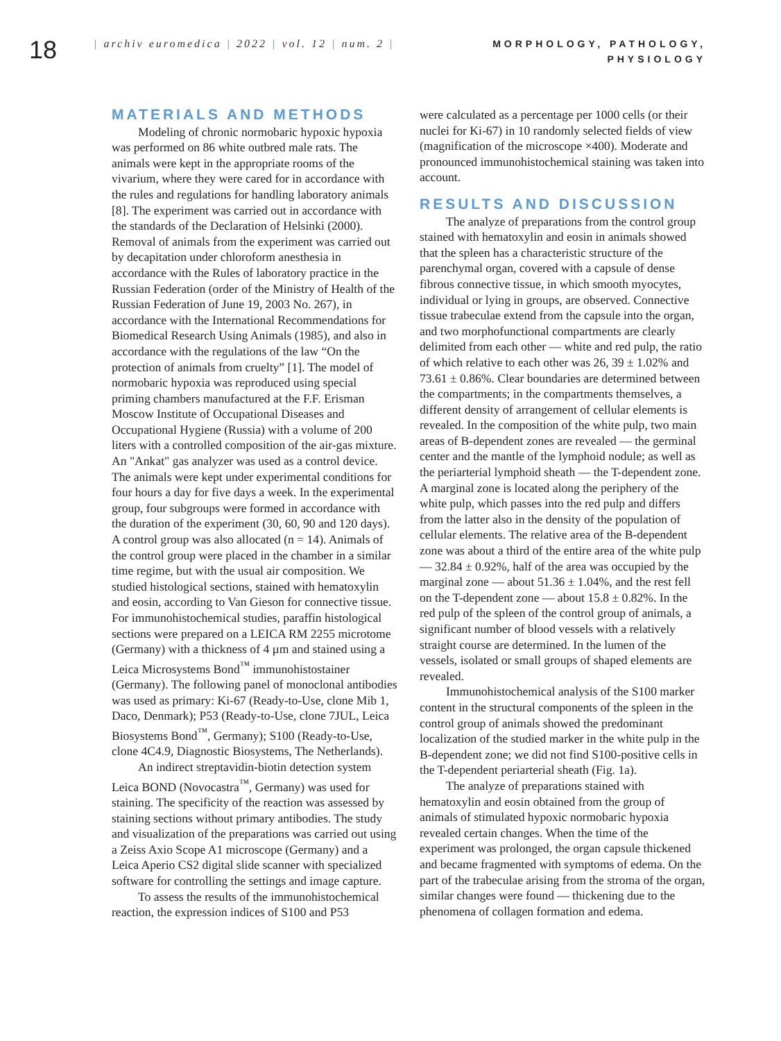18
| archiv euromedica | 2022 | vol. 12 | num. 2 |
MORPHOLOGY, PATHOLOGY,
PHYSIOLOGY
MATERIALS AND METHODS
Modeling of chronic normobaric hypoxic hypoxia was performed on 86 white outbred male rats. The animals were kept in the appropriate rooms of the vivarium, where they were cared for in accordance with the rules and regulations for handling laboratory animals [8]. The experiment was carried out in accordance with the standards of the Declaration of Helsinki (2000). Removal of animals from the experiment was carried out by decapitation under chloroform anesthesia in accordance with the Rules of laboratory practice in the Russian Federation (order of the Ministry of Health of the Russian Federation of June 19, 2003 No. 267), in accordance with the International Recommendations for Biomedical Research Using Animals (1985), and also in accordance with the regulations of the law “On the protection of animals from cruelty” [1]. The model of normobaric hypoxia was reproduced using special priming chambers manufactured at the F.F. Erisman Moscow Institute of Occupational Diseases and Occupational Hygiene (Russia) with a volume of 200 liters with a controlled composition of the air-gas mixture. An "Ankat" gas analyzer was used as a control device. The animals were kept under experimental conditions for four hours a day for five days a week. In the experimental group, four subgroups were formed in accordance with the duration of the experiment (30, 60, 90 and 120 days). A control group was also allocated (n = 14). Animals of the control group were placed in the chamber in a similar time regime, but with the usual air composition. We studied histological sections, stained with hematoxylin and eosin, according to Van Gieson for connective tissue. For immunohistochemical studies, paraffin histological sections were prepared on a LEICA RM 2255 microtome (Germany) with a thickness of 4 µm and stained using a Leica Microsystems Bond<sup>™</sup> immunohistostainer (Germany). The following panel of monoclonal antibodies was used as primary: Ki-67 (Ready-to-Use, clone Mib 1, Daco, Denmark); P53 (Ready-to-Use, clone 7JUL, Leica Biosystems Bond<sup>™</sup>, Germany); S100 (Ready-to-Use, clone 4C4.9, Diagnostic Biosystems, The Netherlands).
An indirect streptavidin-biotin detection system Leica BOND (Novocastra<sup>™</sup>, Germany) was used for staining. The specificity of the reaction was assessed by staining sections without primary antibodies. The study and visualization of the preparations was carried out using a Zeiss Axio Scope A1 microscope (Germany) and a Leica Aperio CS2 digital slide scanner with specialized software for controlling the settings and image capture.
To assess the results of the immunohistochemical reaction, the expression indices of S100 and P53
were calculated as a percentage per 1000 cells (or their nuclei for Ki-67) in 10 randomly selected fields of view (magnification of the microscope ×400). Moderate and pronounced immunohistochemical staining was taken into account.
RESULTS AND DISCUSSION
The analyze of preparations from the control group stained with hematoxylin and eosin in animals showed that the spleen has a characteristic structure of the parenchymal organ, covered with a capsule of dense fibrous connective tissue, in which smooth myocytes, individual or lying in groups, are observed. Connective tissue trabeculae extend from the capsule into the organ, and two morphofunctional compartments are clearly delimited from each other — white and red pulp, the ratio of which relative to each other was 26, 39 ± 1.02% and 73.61 ± 0.86%. Clear boundaries are determined between the compartments; in the compartments themselves, a different density of arrangement of cellular elements is revealed. In the composition of the white pulp, two main areas of B-dependent zones are revealed — the germinal center and the mantle of the lymphoid nodule; as well as the periarterial lymphoid sheath — the T-dependent zone. A marginal zone is located along the periphery of the white pulp, which passes into the red pulp and differs from the latter also in the density of the population of cellular elements. The relative area of the B-dependent zone was about a third of the entire area of the white pulp — 32.84 ± 0.92%, half of the area was occupied by the marginal zone — about 51.36 ± 1.04%, and the rest fell on the T-dependent zone — about 15.8 ± 0.82%. In the red pulp of the spleen of the control group of animals, a significant number of blood vessels with a relatively straight course are determined. In the lumen of the vessels, isolated or small groups of shaped elements are revealed.
Immunohistochemical analysis of the S100 marker content in the structural components of the spleen in the control group of animals showed the predominant localization of the studied marker in the white pulp in the B-dependent zone; we did not find S100-positive cells in the T-dependent periarterial sheath (Fig. 1a).
The analyze of preparations stained with hematoxylin and eosin obtained from the group of animals of stimulated hypoxic normobaric hypoxia revealed certain changes. When the time of the experiment was prolonged, the organ capsule thickened and became fragmented with symptoms of edema. On the part of the trabeculae arising from the stroma of the organ, similar changes were found — thickening due to the phenomena of collagen formation and edema.